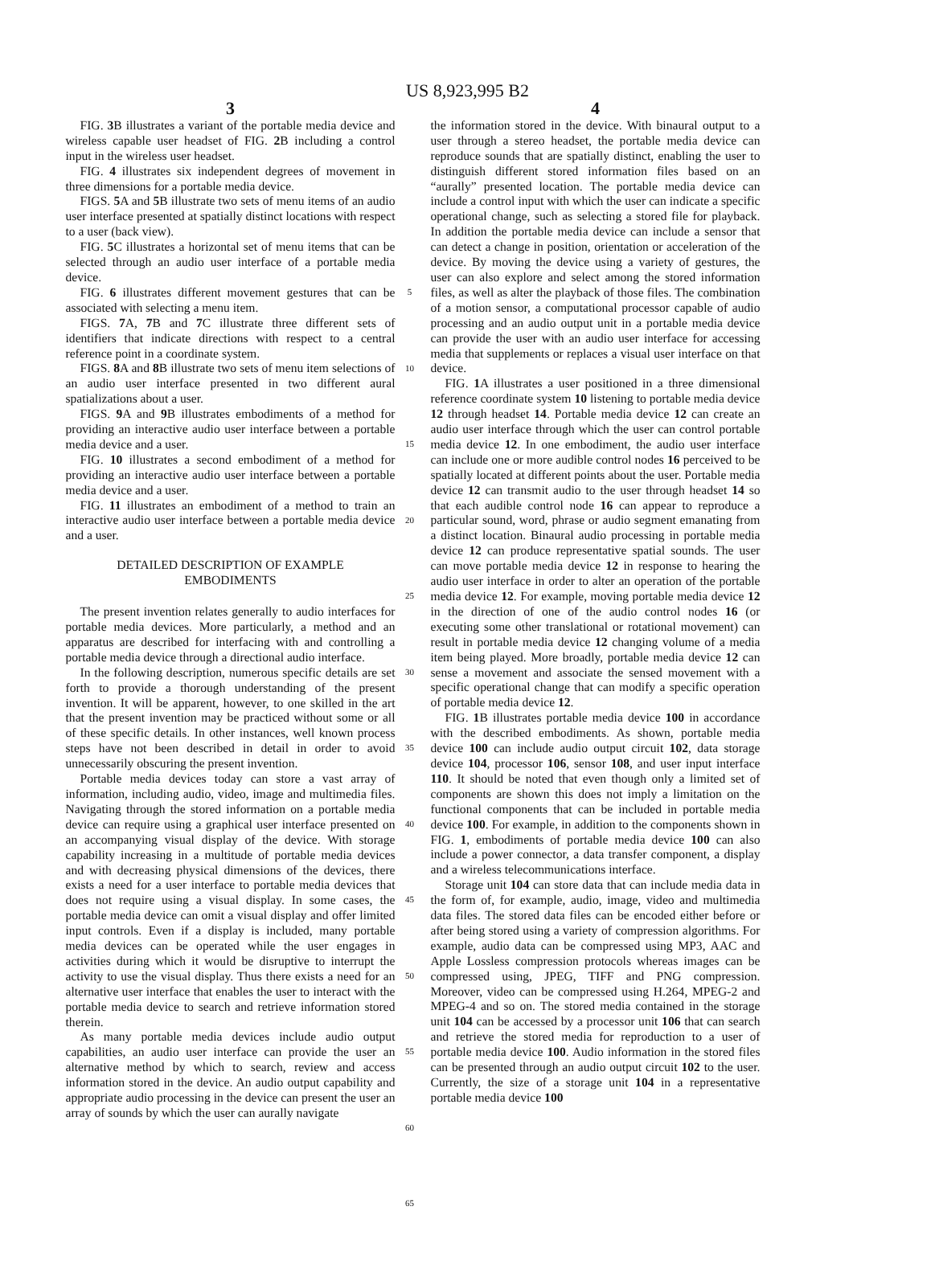US 8,923,995 B2
3
FIG. 3 B illustrates a variant of the portable media device and wireless capable user headset of FIG. 2 B including a control input in the wireless user headset.
FIG. 4 illustrates six independent degrees of movement in three dimensions for a portable media device.
FIGS. 5 A and 5 B illustrate two sets of menu items of an audio user interface presented at spatially distinct locations with respect to a user (back view).
FIG. 5 C illustrates a horizontal set of menu items that can be selected through an audio user interface of a portable media device.
FIG. 6 illustrates different movement gestures that can be associated with selecting a menu item.
FIGS. 7 A, 7 B and 7 C illustrate three different sets of identifiers that indicate directions with respect to a central reference point in a coordinate system.
FIGS. 8 A and 8 B illustrate two sets of menu item selections of an audio user interface presented in two different aural spatializations about a user.
FIGS. 9 A and 9 B illustrates embodiments of a method for providing an interactive audio user interface between a portable media device and a user.
FIG. 10 illustrates a second embodiment of a method for providing an interactive audio user interface between a portable media device and a user.
FIG. 11 illustrates an embodiment of a method to train an interactive audio user interface between a portable media device and a user.
DETAILED DESCRIPTION OF EXAMPLE EMBODIMENTS
The present invention relates generally to audio interfaces for portable media devices. More particularly, a method and an apparatus are described for interfacing with and controlling a portable media device through a directional audio interface.
In the following description, numerous specific details are set forth to provide a thorough understanding of the present invention. It will be apparent, however, to one skilled in the art that the present invention may be practiced without some or all of these specific details. In other instances, well known process steps have not been described in detail in order to avoid unnecessarily obscuring the present invention.
Portable media devices today can store a vast array of information, including audio, video, image and multimedia files. Navigating through the stored information on a portable media device can require using a graphical user interface presented on an accompanying visual display of the device. With storage capability increasing in a multitude of portable media devices and with decreasing physical dimensions of the devices, there exists a need for a user interface to portable media devices that does not require using a visual display. In some cases, the portable media device can omit a visual display and offer limited input controls. Even if a display is included, many portable media devices can be operated while the user engages in activities during which it would be disruptive to interrupt the activity to use the visual display. Thus there exists a need for an alternative user interface that enables the user to interact with the portable media device to search and retrieve information stored therein.
As many portable media devices include audio output capabilities, an audio user interface can provide the user an alternative method by which to search, review and access information stored in the device. An audio output capability and appropriate audio processing in the device can present the user an array of sounds by which the user can aurally navigate
5
10
15
20
25
30
35
40
45
50
55
60
65
4
the information stored in the device. With binaural output to a user through a stereo headset, the portable media device can reproduce sounds that are spatially distinct, enabling the user to distinguish different stored information files based on an “aurally” presented location. The portable media device can include a control input with which the user can indicate a specific operational change, such as selecting a stored file for playback. In addition the portable media device can include a sensor that can detect a change in position, orientation or acceleration of the device. By moving the device using a variety of gestures, the user can also explore and select among the stored information files, as well as alter the playback of those files. The combination of a motion sensor, a computational processor capable of audio processing and an audio output unit in a portable media device can provide the user with an audio user interface for accessing media that supplements or replaces a visual user interface on that device.
FIG. 1 A illustrates a user positioned in a three dimensional reference coordinate system 10 listening to portable media device 12 through headset 14. Portable media device 12 can create an audio user interface through which the user can control portable media device 12. In one embodiment, the audio user interface can include one or more audible control nodes 16 perceived to be spatially located at different points about the user. Portable media device 12 can transmit audio to the user through headset 14 so that each audible control node 16 can appear to reproduce a particular sound, word, phrase or audio segment emanating from a distinct location. Binaural audio processing in portable media device 12 can produce representative spatial sounds. The user can move portable media device 12 in response to hearing the audio user interface in order to alter an operation of the portable media device 12. For example, moving portable media device 12 in the direction of one of the audio control nodes 16 (or executing some other translational or rotational movement) can result in portable media device 12 changing volume of a media item being played. More broadly, portable media device 12 can sense a movement and associate the sensed movement with a specific operational change that can modify a specific operation of portable media device 12.
FIG. 1 B illustrates portable media device 100 in accordance with the described embodiments. As shown, portable media device 100 can include audio output circuit 102, data storage device 104, processor 106, sensor 108, and user input interface 110. It should be noted that even though only a limited set of components are shown this does not imply a limitation on the functional components that can be included in portable media device 100. For example, in addition to the components shown in FIG. 1, embodiments of portable media device 100 can also include a power connector, a data transfer component, a display and a wireless telecommunications interface.
Storage unit 104 can store data that can include media data in the form of, for example, audio, image, video and multimedia data files. The stored data files can be encoded either before or after being stored using a variety of compression algorithms. For example, audio data can be compressed using MP3, AAC and Apple Lossless compression protocols whereas images can be compressed using, JPEG, TIFF and PNG compression. Moreover, video can be compressed using H.264, MPEG-2 and MPEG-4 and so on. The stored media contained in the storage unit 104 can be accessed by a processor unit 106 that can search and retrieve the stored media for reproduction to a user of portable media device 100. Audio information in the stored files can be presented through an audio output circuit 102 to the user. Currently, the size of a storage unit 104 in a representative portable media device 100